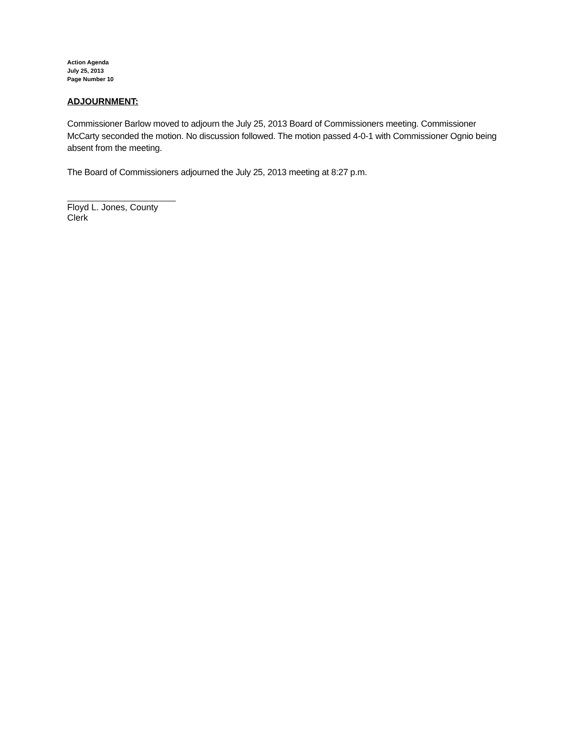Action Agenda
July 25, 2013
Page Number 10
ADJOURNMENT:
Commissioner Barlow moved to adjourn the July 25, 2013 Board of Commissioners meeting. Commissioner McCarty seconded the motion. No discussion followed. The motion passed 4-0-1 with Commissioner Ognio being absent from the meeting.
The Board of Commissioners adjourned the July 25, 2013 meeting at 8:27 p.m.
Floyd L. Jones, County Clerk